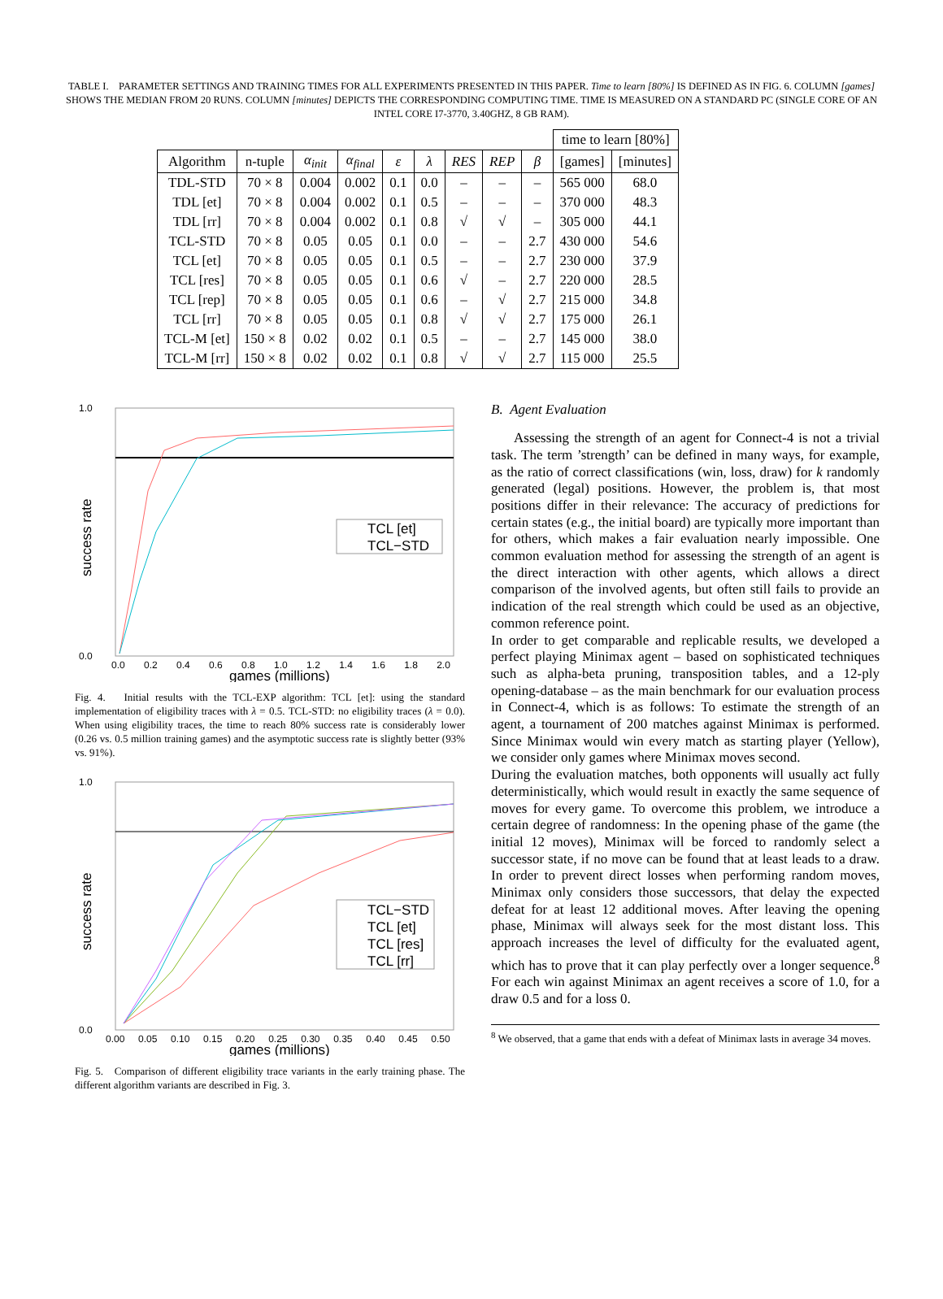TABLE I. PARAMETER SETTINGS AND TRAINING TIMES FOR ALL EXPERIMENTS PRESENTED IN THIS PAPER. Time to learn [80%] IS DEFINED AS IN FIG. 6. COLUMN [games] SHOWS THE MEDIAN FROM 20 RUNS. COLUMN [minutes] DEPICTS THE CORRESPONDING COMPUTING TIME. TIME IS MEASURED ON A STANDARD PC (SINGLE CORE OF AN INTEL CORE I7-3770, 3.40GHZ, 8 GB RAM).
| | | | | | | | | | time to learn [80%] | |
| Algorithm | n-tuple | α<sub>init</sub> | α<sub>final</sub> | ε | λ | RES | REP | β | [games] | [minutes] |
| TDL-STD | 70 × 8 | 0.004 | 0.002 | 0.1 | 0.0 | – | – | – | 565 000 | 68.0 |
| TDL [et] | 70 × 8 | 0.004 | 0.002 | 0.1 | 0.5 | – | – | – | 370 000 | 48.3 |
| TDL [rr] | 70 × 8 | 0.004 | 0.002 | 0.1 | 0.8 | √ | √ | – | 305 000 | 44.1 |
| TCL-STD | 70 × 8 | 0.05 | 0.05 | 0.1 | 0.0 | – | – | 2.7 | 430 000 | 54.6 |
| TCL [et] | 70 × 8 | 0.05 | 0.05 | 0.1 | 0.5 | – | – | 2.7 | 230 000 | 37.9 |
| TCL [res] | 70 × 8 | 0.05 | 0.05 | 0.1 | 0.6 | √ | – | 2.7 | 220 000 | 28.5 |
| TCL [rep] | 70 × 8 | 0.05 | 0.05 | 0.1 | 0.6 | – | √ | 2.7 | 215 000 | 34.8 |
| TCL [rr] | 70 × 8 | 0.05 | 0.05 | 0.1 | 0.8 | √ | √ | 2.7 | 175 000 | 26.1 |
| TCL-M [et] | 150 × 8 | 0.02 | 0.02 | 0.1 | 0.5 | – | – | 2.7 | 145 000 | 38.0 |
| TCL-M [rr] | 150 × 8 | 0.02 | 0.02 | 0.1 | 0.8 | √ | √ | 2.7 | 115 000 | 25.5 |
TCL [et]
TCL−STD
1.0
0.0
success rate
0.0 0.2 0.4 0.6 0.8 1.0 1.2 1.4 1.6 1.8 2.0
games (millions)
Fig. 4. Initial results with the TCL-EXP algorithm: TCL [et]: using the standard implementation of eligibility traces with λ = 0.5. TCL-STD: no eligibility traces (λ = 0.0). When using eligibility traces, the time to reach 80% success rate is considerably lower (0.26 vs. 0.5 million training games) and the asymptotic success rate is slightly better (93% vs. 91%).
TCL−STD
TCL [et]
TCL [res]
TCL [rr]
1.0
0.0
success rate
0.00 0.05 0.10 0.15 0.20 0.25 0.30 0.35 0.40 0.45 0.50
games (millions)
Fig. 5. Comparison of different eligibility trace variants in the early training phase. The different algorithm variants are described in Fig. 3.
B. Agent Evaluation
Assessing the strength of an agent for Connect-4 is not a trivial task. The term ’strength’ can be defined in many ways, for example, as the ratio of correct classifications (win, loss, draw) for k randomly generated (legal) positions. However, the problem is, that most positions differ in their relevance: The accuracy of predictions for certain states (e.g., the initial board) are typically more important than for others, which makes a fair evaluation nearly impossible. One common evaluation method for assessing the strength of an agent is the direct interaction with other agents, which allows a direct comparison of the involved agents, but often still fails to provide an indication of the real strength which could be used as an objective, common reference point.
In order to get comparable and replicable results, we developed a perfect playing Minimax agent – based on sophisticated techniques such as alpha-beta pruning, transposition tables, and a 12-ply opening-database – as the main benchmark for our evaluation process in Connect-4, which is as follows: To estimate the strength of an agent, a tournament of 200 matches against Minimax is performed. Since Minimax would win every match as starting player (Yellow), we consider only games where Minimax moves second.
During the evaluation matches, both opponents will usually act fully deterministically, which would result in exactly the same sequence of moves for every game. To overcome this problem, we introduce a certain degree of randomness: In the opening phase of the game (the initial 12 moves), Minimax will be forced to randomly select a successor state, if no move can be found that at least leads to a draw. In order to prevent direct losses when performing random moves, Minimax only considers those successors, that delay the expected defeat for at least 12 additional moves. After leaving the opening phase, Minimax will always seek for the most distant loss. This approach increases the level of difficulty for the evaluated agent, which has to prove that it can play perfectly over a longer sequence.<sup>8</sup> For each win against Minimax an agent receives a score of 1.0, for a draw 0.5 and for a loss 0.
<sup>8</sup> We observed, that a game that ends with a defeat of Minimax lasts in average 34 moves.